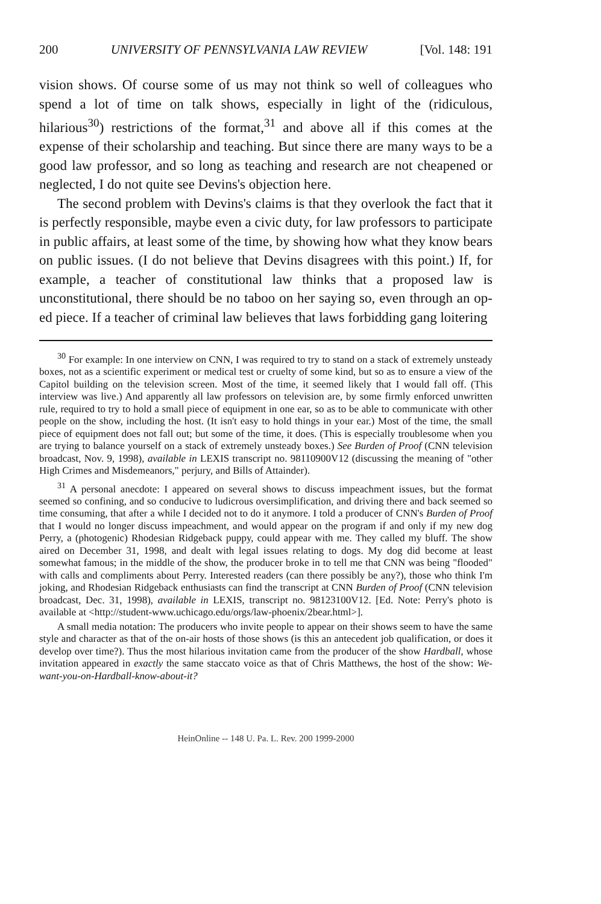200 UNIVERSITY OF PENNSYLVANIA LAW REVIEW [Vol. 148: 191
vision shows. Of course some of us may not think so well of colleagues who spend a lot of time on talk shows, especially in light of the (ridiculous, hilarious<sup>30</sup>) restrictions of the format,<sup>31</sup> and above all if this comes at the expense of their scholarship and teaching. But since there are many ways to be a good law professor, and so long as teaching and research are not cheapened or neglected, I do not quite see Devins's objection here.
The second problem with Devins's claims is that they overlook the fact that it is perfectly responsible, maybe even a civic duty, for law professors to participate in public affairs, at least some of the time, by showing how what they know bears on public issues. (I do not believe that Devins disagrees with this point.) If, for example, a teacher of constitutional law thinks that a proposed law is unconstitutional, there should be no taboo on her saying so, even through an op-ed piece. If a teacher of criminal law believes that laws forbidding gang loitering
<sup>30</sup> For example: In one interview on CNN, I was required to try to stand on a stack of extremely unsteady boxes, not as a scientific experiment or medical test or cruelty of some kind, but so as to ensure a view of the Capitol building on the television screen. Most of the time, it seemed likely that I would fall off. (This interview was live.) And apparently all law professors on television are, by some firmly enforced unwritten rule, required to try to hold a small piece of equipment in one ear, so as to be able to communicate with other people on the show, including the host. (It isn't easy to hold things in your ear.) Most of the time, the small piece of equipment does not fall out; but some of the time, it does. (This is especially troublesome when you are trying to balance yourself on a stack of extremely unsteady boxes.) See Burden of Proof (CNN television broadcast, Nov. 9, 1998), available in LEXIS transcript no. 98110900V12 (discussing the meaning of "other High Crimes and Misdemeanors," perjury, and Bills of Attainder).
<sup>31</sup> A personal anecdote: I appeared on several shows to discuss impeachment issues, but the format seemed so confining, and so conducive to ludicrous oversimplification, and driving there and back seemed so time consuming, that after a while I decided not to do it anymore. I told a producer of CNN's Burden of Proof that I would no longer discuss impeachment, and would appear on the program if and only if my new dog Perry, a (photogenic) Rhodesian Ridgeback puppy, could appear with me. They called my bluff. The show aired on December 31, 1998, and dealt with legal issues relating to dogs. My dog did become at least somewhat famous; in the middle of the show, the producer broke in to tell me that CNN was being "flooded" with calls and compliments about Perry. Interested readers (can there possibly be any?), those who think I'm joking, and Rhodesian Ridgeback enthusiasts can find the transcript at CNN Burden of Proof (CNN television broadcast, Dec. 31, 1998), available in LEXIS, transcript no. 98123100V12. [Ed. Note: Perry's photo is available at <http://student-www.uchicago.edu/orgs/law-phoenix/2bear.html>].
A small media notation: The producers who invite people to appear on their shows seem to have the same style and character as that of the on-air hosts of those shows (is this an antecedent job qualification, or does it develop over time?). Thus the most hilarious invitation came from the producer of the show Hardball, whose invitation appeared in exactly the same staccato voice as that of Chris Matthews, the host of the show: We-want-you-on-Hardball-know-about-it?
HeinOnline -- 148 U. Pa. L. Rev. 200 1999-2000